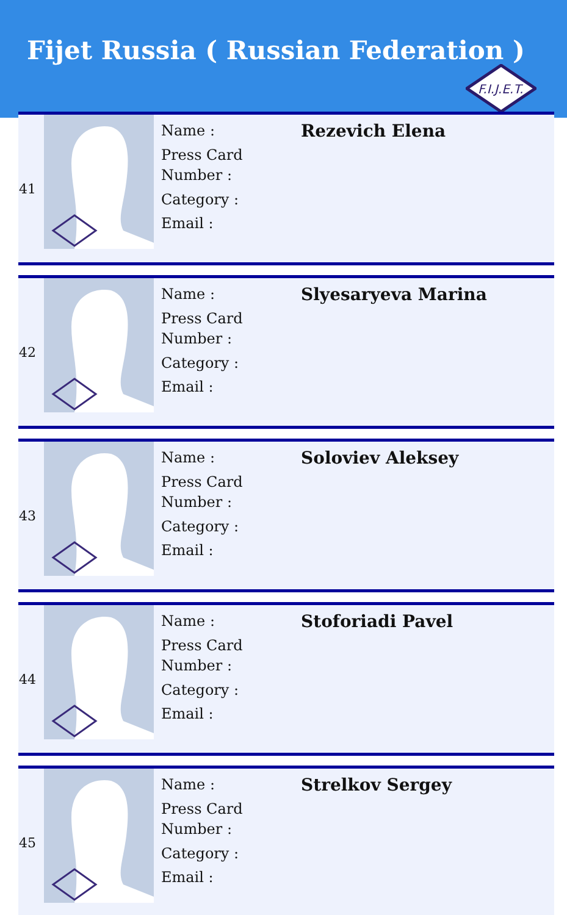Fijet Russia ( Russian Federation )
F.I.J.E.T.
| 41 | | Name : Press Card Number : Category : Email : | Rezevich Elena |
| 42 | | Name : Press Card Number : Category : Email : | Slyesaryeva Marina |
| 43 | | Name : Press Card Number : Category : Email : | Soloviev Aleksey |
| 44 | | Name : Press Card Number : Category : Email : | Stoforiadi Pavel |
| 45 | | Name : Press Card Number : Category : Email : | Strelkov Sergey |